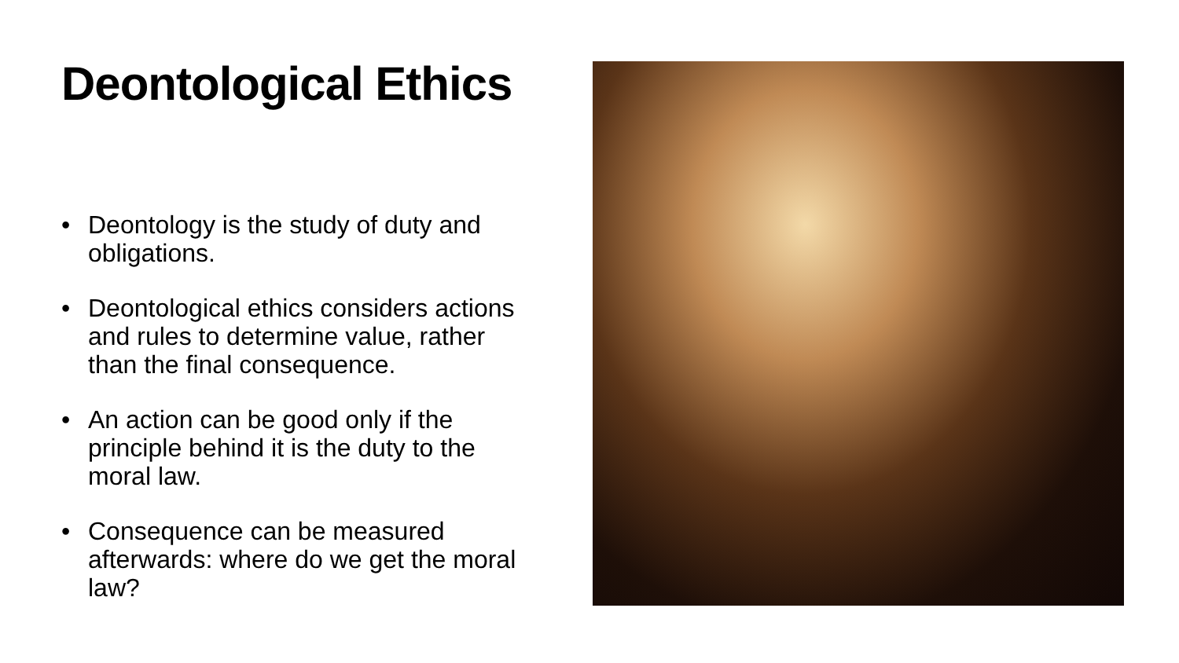Deontological Ethics
• Deontology is the study of duty and obligations.
• Deontological ethics considers actions and rules to determine value, rather than the final consequence.
• An action can be good only if the principle behind it is the duty to the moral law.
• Consequence can be measured afterwards: where do we get the moral law?